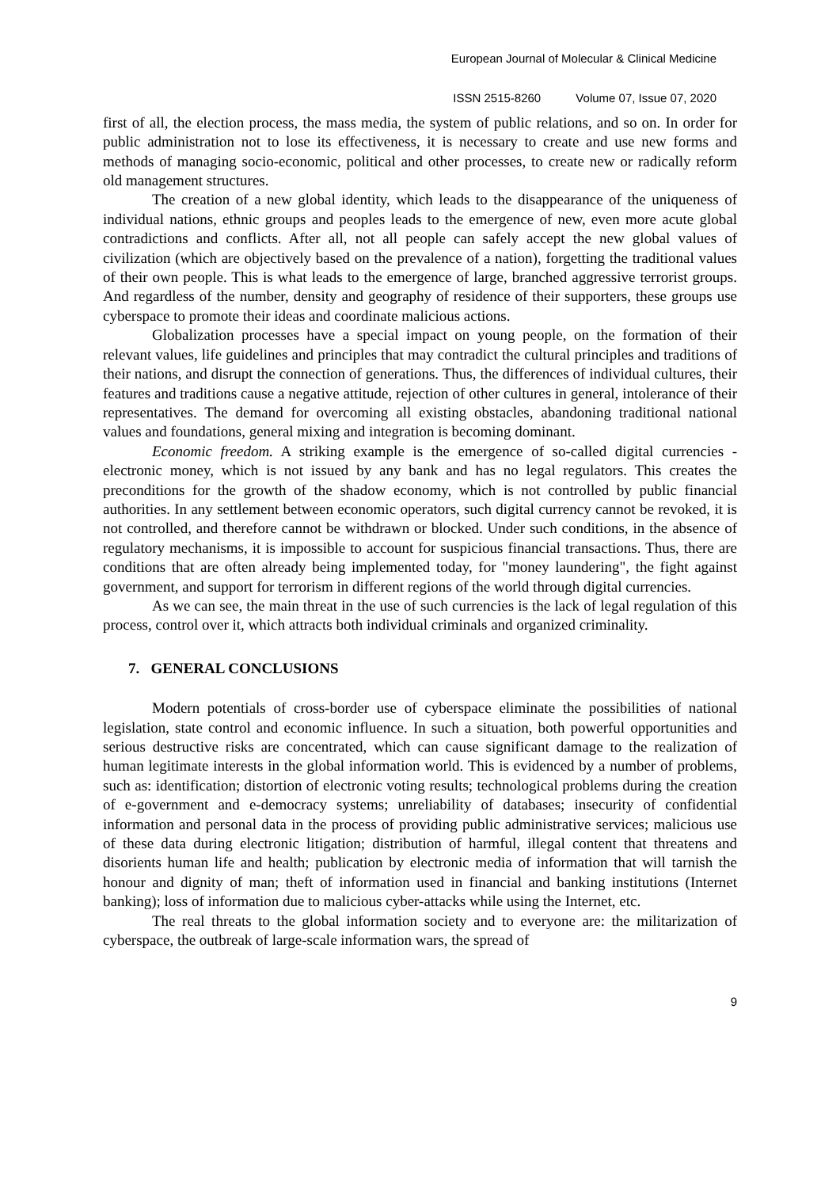European Journal of Molecular & Clinical Medicine
ISSN 2515-8260 Volume 07, Issue 07, 2020
first of all, the election process, the mass media, the system of public relations, and so on. In order for public administration not to lose its effectiveness, it is necessary to create and use new forms and methods of managing socio-economic, political and other processes, to create new or radically reform old management structures.
The creation of a new global identity, which leads to the disappearance of the uniqueness of individual nations, ethnic groups and peoples leads to the emergence of new, even more acute global contradictions and conflicts. After all, not all people can safely accept the new global values of civilization (which are objectively based on the prevalence of a nation), forgetting the traditional values of their own people. This is what leads to the emergence of large, branched aggressive terrorist groups. And regardless of the number, density and geography of residence of their supporters, these groups use cyberspace to promote their ideas and coordinate malicious actions.
Globalization processes have a special impact on young people, on the formation of their relevant values, life guidelines and principles that may contradict the cultural principles and traditions of their nations, and disrupt the connection of generations. Thus, the differences of individual cultures, their features and traditions cause a negative attitude, rejection of other cultures in general, intolerance of their representatives. The demand for overcoming all existing obstacles, abandoning traditional national values and foundations, general mixing and integration is becoming dominant.
Economic freedom. A striking example is the emergence of so-called digital currencies - electronic money, which is not issued by any bank and has no legal regulators. This creates the preconditions for the growth of the shadow economy, which is not controlled by public financial authorities. In any settlement between economic operators, such digital currency cannot be revoked, it is not controlled, and therefore cannot be withdrawn or blocked. Under such conditions, in the absence of regulatory mechanisms, it is impossible to account for suspicious financial transactions. Thus, there are conditions that are often already being implemented today, for "money laundering", the fight against government, and support for terrorism in different regions of the world through digital currencies.
As we can see, the main threat in the use of such currencies is the lack of legal regulation of this process, control over it, which attracts both individual criminals and organized criminality.
7. GENERAL CONCLUSIONS
Modern potentials of cross-border use of cyberspace eliminate the possibilities of national legislation, state control and economic influence. In such a situation, both powerful opportunities and serious destructive risks are concentrated, which can cause significant damage to the realization of human legitimate interests in the global information world. This is evidenced by a number of problems, such as: identification; distortion of electronic voting results; technological problems during the creation of e-government and e-democracy systems; unreliability of databases; insecurity of confidential information and personal data in the process of providing public administrative services; malicious use of these data during electronic litigation; distribution of harmful, illegal content that threatens and disorients human life and health; publication by electronic media of information that will tarnish the honour and dignity of man; theft of information used in financial and banking institutions (Internet banking); loss of information due to malicious cyber-attacks while using the Internet, etc.
The real threats to the global information society and to everyone are: the militarization of cyberspace, the outbreak of large-scale information wars, the spread of
9